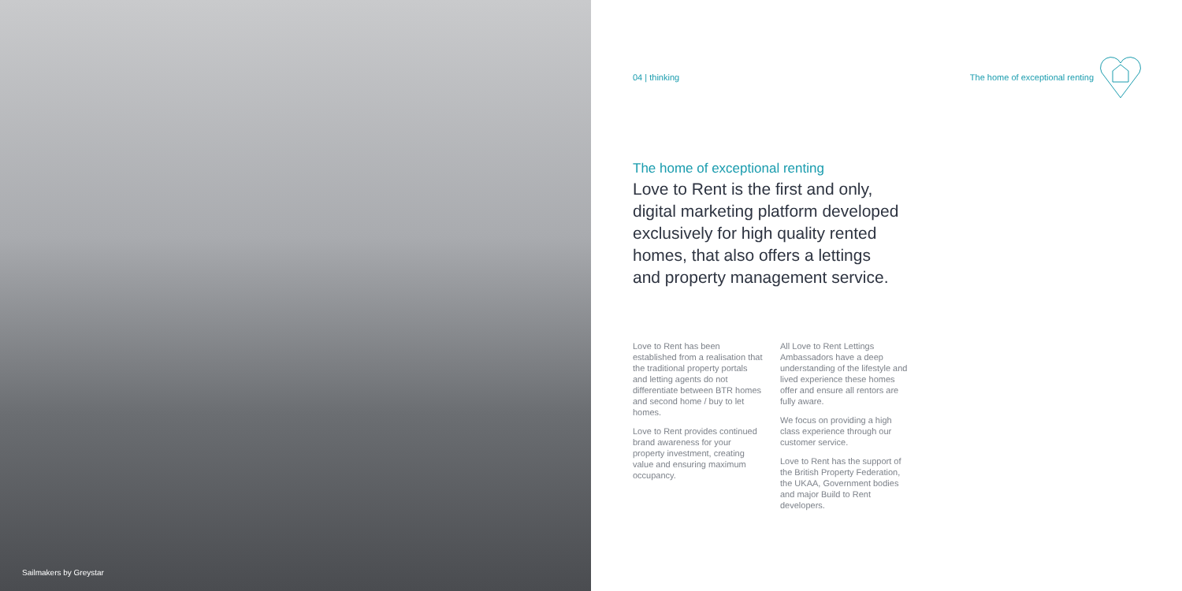Sailmakers by Greystar
04 | thinking The home of exceptional renting
The home of exceptional renting
Love to Rent is the first and only, digital marketing platform developed exclusively for high quality rented homes, that also offers a lettings and property management service.
Love to Rent has been established from a realisation that the traditional property portals and letting agents do not differentiate between BTR homes and second home / buy to let homes.
Love to Rent provides continued brand awareness for your property investment, creating value and ensuring maximum occupancy.
All Love to Rent Lettings Ambassadors have a deep understanding of the lifestyle and lived experience these homes offer and ensure all rentors are fully aware.
We focus on providing a high class experience through our customer service.
Love to Rent has the support of the British Property Federation, the UKAA, Government bodies and major Build to Rent developers.